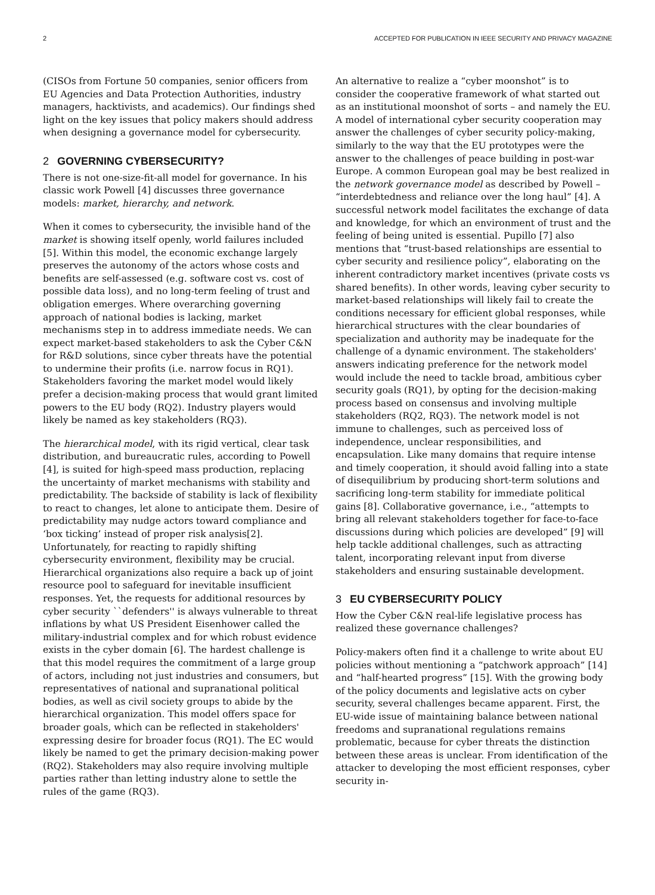2 ACCEPTED FOR PUBLICATION IN IEEE SECURITY AND PRIVACY MAGAZINE
(CISOs from Fortune 50 companies, senior officers from EU Agencies and Data Protection Authorities, industry managers, hacktivists, and academics). Our findings shed light on the key issues that policy makers should address when designing a governance model for cybersecurity.
2 GOVERNING CYBERSECURITY?
There is not one-size-fit-all model for governance. In his classic work Powell [4] discusses three governance models: market, hierarchy, and network.
When it comes to cybersecurity, the invisible hand of the market is showing itself openly, world failures included [5]. Within this model, the economic exchange largely preserves the autonomy of the actors whose costs and benefits are self-assessed (e.g. software cost vs. cost of possible data loss), and no long-term feeling of trust and obligation emerges. Where overarching governing approach of national bodies is lacking, market mechanisms step in to address immediate needs. We can expect market-based stakeholders to ask the Cyber C&N for R&D solutions, since cyber threats have the potential to undermine their profits (i.e. narrow focus in RQ1). Stakeholders favoring the market model would likely prefer a decision-making process that would grant limited powers to the EU body (RQ2). Industry players would likely be named as key stakeholders (RQ3).
The hierarchical model, with its rigid vertical, clear task distribution, and bureaucratic rules, according to Powell [4], is suited for high-speed mass production, replacing the uncertainty of market mechanisms with stability and predictability. The backside of stability is lack of flexibility to react to changes, let alone to anticipate them. Desire of predictability may nudge actors toward compliance and ‘box ticking’ instead of proper risk analysis[2]. Unfortunately, for reacting to rapidly shifting cybersecurity environment, flexibility may be crucial. Hierarchical organizations also require a back up of joint resource pool to safeguard for inevitable insufficient responses. Yet, the requests for additional resources by cyber security ``defenders'' is always vulnerable to threat inflations by what US President Eisenhower called the military-industrial complex and for which robust evidence exists in the cyber domain [6]. The hardest challenge is that this model requires the commitment of a large group of actors, including not just industries and consumers, but representatives of national and supranational political bodies, as well as civil society groups to abide by the hierarchical organization. This model offers space for broader goals, which can be reflected in stakeholders' expressing desire for broader focus (RQ1). The EC would likely be named to get the primary decision-making power (RQ2). Stakeholders may also require involving multiple parties rather than letting industry alone to settle the rules of the game (RQ3).
An alternative to realize a “cyber moonshot” is to consider the cooperative framework of what started out as an institutional moonshot of sorts – and namely the EU. A model of international cyber security cooperation may answer the challenges of cyber security policy-making, similarly to the way that the EU prototypes were the answer to the challenges of peace building in post-war Europe. A common European goal may be best realized in the network governance model as described by Powell – “interdebtedness and reliance over the long haul” [4]. A successful network model facilitates the exchange of data and knowledge, for which an environment of trust and the feeling of being united is essential. Pupillo [7] also mentions that “trust-based relationships are essential to cyber security and resilience policy”, elaborating on the inherent contradictory market incentives (private costs vs shared benefits). In other words, leaving cyber security to market-based relationships will likely fail to create the conditions necessary for efficient global responses, while hierarchical structures with the clear boundaries of specialization and authority may be inadequate for the challenge of a dynamic environment. The stakeholders' answers indicating preference for the network model would include the need to tackle broad, ambitious cyber security goals (RQ1), by opting for the decision-making process based on consensus and involving multiple stakeholders (RQ2, RQ3). The network model is not immune to challenges, such as perceived loss of independence, unclear responsibilities, and encapsulation. Like many domains that require intense and timely cooperation, it should avoid falling into a state of disequilibrium by producing short-term solutions and sacrificing long-term stability for immediate political gains [8]. Collaborative governance, i.e., “attempts to bring all relevant stakeholders together for face-to-face discussions during which policies are developed” [9] will help tackle additional challenges, such as attracting talent, incorporating relevant input from diverse stakeholders and ensuring sustainable development.
3 EU CYBERSECURITY POLICY
How the Cyber C&N real-life legislative process has realized these governance challenges?
Policy-makers often find it a challenge to write about EU policies without mentioning a “patchwork approach” [14] and “half-hearted progress” [15]. With the growing body of the policy documents and legislative acts on cyber security, several challenges became apparent. First, the EU-wide issue of maintaining balance between national freedoms and supranational regulations remains problematic, because for cyber threats the distinction between these areas is unclear. From identification of the attacker to developing the most efficient responses, cyber security in-